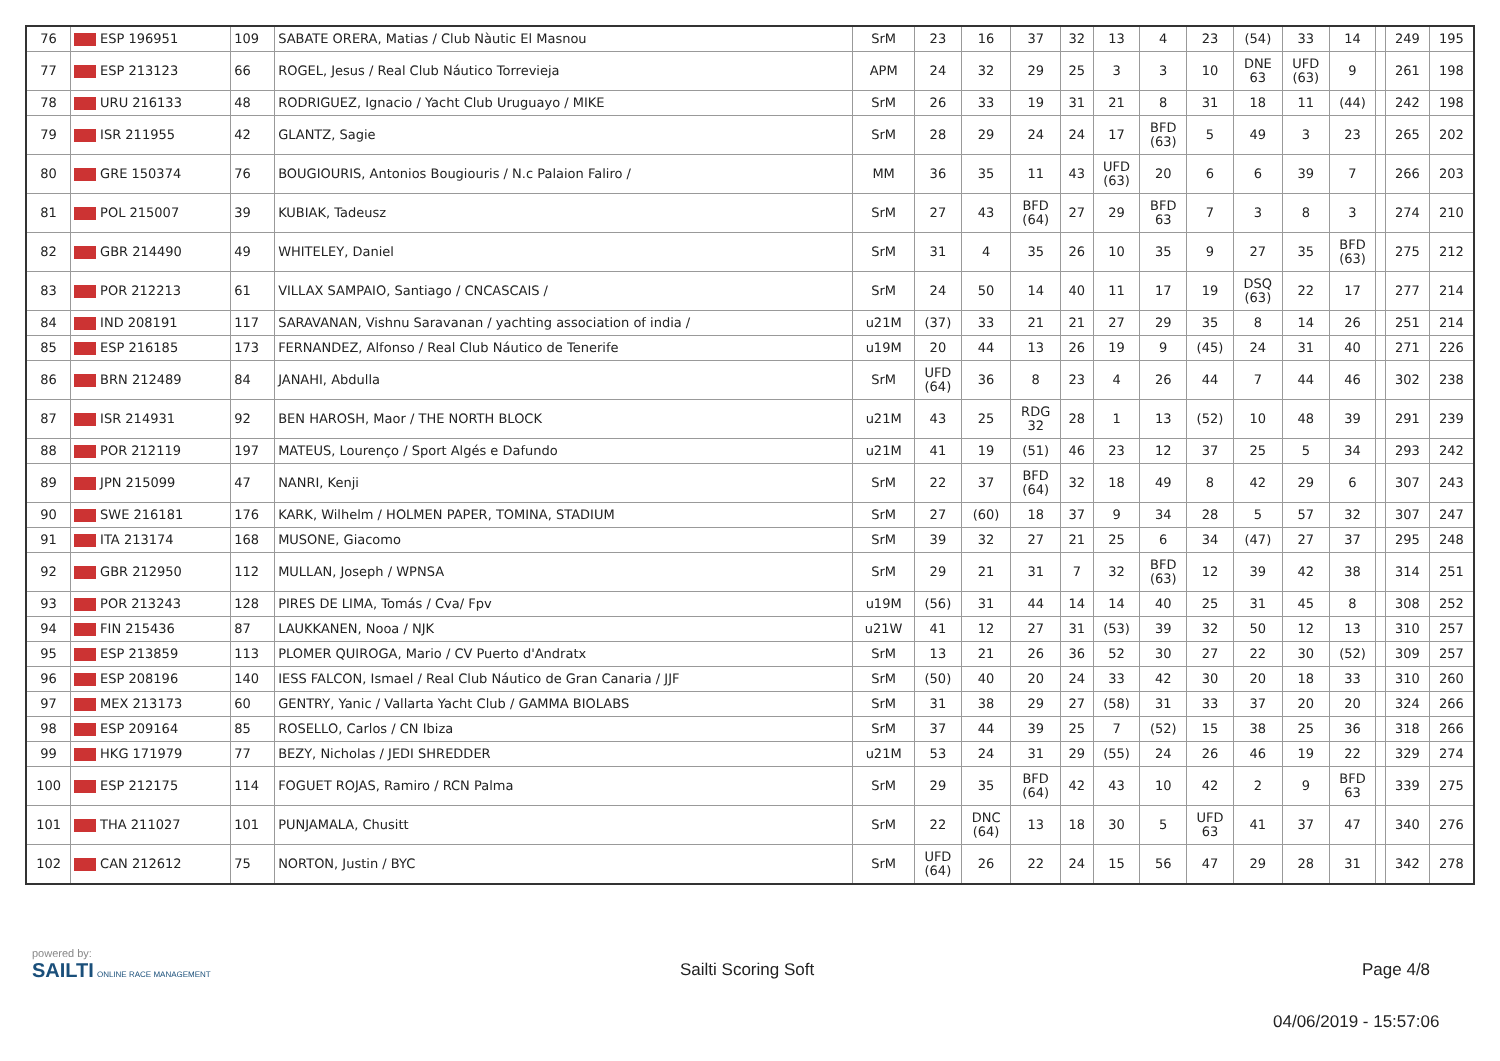| 76 | ESP 196951 | 109 | SABATE ORERA, Matias / Club Nàutic El Masnou | SrM | 23 | 16 | 37 | 32 | 13 | 4 | 23 | (54) | 33 | 14 | | 249 | 195 |
| 77 | ESP 213123 | 66 | ROGEL, Jesus / Real Club Náutico Torrevieja | APM | 24 | 32 | 29 | 25 | 3 | 3 | 10 | DNE 63 | UFD (63) | 9 | | 261 | 198 |
| 78 | URU 216133 | 48 | RODRIGUEZ, Ignacio / Yacht Club Uruguayo / MIKE | SrM | 26 | 33 | 19 | 31 | 21 | 8 | 31 | 18 | 11 | (44) | | 242 | 198 |
| 79 | ISR 211955 | 42 | GLANTZ, Sagie | SrM | 28 | 29 | 24 | 24 | 17 | BFD (63) | 5 | 49 | 3 | 23 | | 265 | 202 |
| 80 | GRE 150374 | 76 | BOUGIOURIS, Antonios Bougiouris / N.c Palaion Faliro / | MM | 36 | 35 | 11 | 43 | UFD (63) | 20 | 6 | 6 | 39 | 7 | | 266 | 203 |
| 81 | POL 215007 | 39 | KUBIAK, Tadeusz | SrM | 27 | 43 | BFD (64) | 27 | 29 | BFD 63 | 7 | 3 | 8 | 3 | | 274 | 210 |
| 82 | GBR 214490 | 49 | WHITELEY, Daniel | SrM | 31 | 4 | 35 | 26 | 10 | 35 | 9 | 27 | 35 | BFD (63) | | 275 | 212 |
| 83 | POR 212213 | 61 | VILLAX SAMPAIO, Santiago / CNCASCAIS / | SrM | 24 | 50 | 14 | 40 | 11 | 17 | 19 | DSQ (63) | 22 | 17 | | 277 | 214 |
| 84 | IND 208191 | 117 | SARAVANAN, Vishnu Saravanan / yachting association of india / | u21M | (37) | 33 | 21 | 21 | 27 | 29 | 35 | 8 | 14 | 26 | | 251 | 214 |
| 85 | ESP 216185 | 173 | FERNANDEZ, Alfonso / Real Club Náutico de Tenerife | u19M | 20 | 44 | 13 | 26 | 19 | 9 | (45) | 24 | 31 | 40 | | 271 | 226 |
| 86 | BRN 212489 | 84 | JANAHI, Abdulla | SrM | UFD (64) | 36 | 8 | 23 | 4 | 26 | 44 | 7 | 44 | 46 | | 302 | 238 |
| 87 | ISR 214931 | 92 | BEN HAROSH, Maor / THE NORTH BLOCK | u21M | 43 | 25 | RDG 32 | 28 | 1 | 13 | (52) | 10 | 48 | 39 | | 291 | 239 |
| 88 | POR 212119 | 197 | MATEUS, Lourenço / Sport Algés e Dafundo | u21M | 41 | 19 | (51) | 46 | 23 | 12 | 37 | 25 | 5 | 34 | | 293 | 242 |
| 89 | JPN 215099 | 47 | NANRI, Kenji | SrM | 22 | 37 | BFD (64) | 32 | 18 | 49 | 8 | 42 | 29 | 6 | | 307 | 243 |
| 90 | SWE 216181 | 176 | KARK, Wilhelm / HOLMEN PAPER, TOMINA, STADIUM | SrM | 27 | (60) | 18 | 37 | 9 | 34 | 28 | 5 | 57 | 32 | | 307 | 247 |
| 91 | ITA 213174 | 168 | MUSONE, Giacomo | SrM | 39 | 32 | 27 | 21 | 25 | 6 | 34 | (47) | 27 | 37 | | 295 | 248 |
| 92 | GBR 212950 | 112 | MULLAN, Joseph / WPNSA | SrM | 29 | 21 | 31 | 7 | 32 | BFD (63) | 12 | 39 | 42 | 38 | | 314 | 251 |
| 93 | POR 213243 | 128 | PIRES DE LIMA, Tomás / Cva/ Fpv | u19M | (56) | 31 | 44 | 14 | 14 | 40 | 25 | 31 | 45 | 8 | | 308 | 252 |
| 94 | FIN 215436 | 87 | LAUKKANEN, Nooa / NJK | u21W | 41 | 12 | 27 | 31 | (53) | 39 | 32 | 50 | 12 | 13 | | 310 | 257 |
| 95 | ESP 213859 | 113 | PLOMER QUIROGA, Mario / CV Puerto d'Andratx | SrM | 13 | 21 | 26 | 36 | 52 | 30 | 27 | 22 | 30 | (52) | | 309 | 257 |
| 96 | ESP 208196 | 140 | IESS FALCON, Ismael / Real Club Náutico de Gran Canaria / JJF | SrM | (50) | 40 | 20 | 24 | 33 | 42 | 30 | 20 | 18 | 33 | | 310 | 260 |
| 97 | MEX 213173 | 60 | GENTRY, Yanic / Vallarta Yacht Club / GAMMA BIOLABS | SrM | 31 | 38 | 29 | 27 | (58) | 31 | 33 | 37 | 20 | 20 | | 324 | 266 |
| 98 | ESP 209164 | 85 | ROSELLO, Carlos / CN Ibiza | SrM | 37 | 44 | 39 | 25 | 7 | (52) | 15 | 38 | 25 | 36 | | 318 | 266 |
| 99 | HKG 171979 | 77 | BEZY, Nicholas / JEDI SHREDDER | u21M | 53 | 24 | 31 | 29 | (55) | 24 | 26 | 46 | 19 | 22 | | 329 | 274 |
| 100 | ESP 212175 | 114 | FOGUET ROJAS, Ramiro / RCN Palma | SrM | 29 | 35 | BFD (64) | 42 | 43 | 10 | 42 | 2 | 9 | BFD 63 | | 339 | 275 |
| 101 | THA 211027 | 101 | PUNJAMALA, Chusitt | SrM | 22 | DNC (64) | 13 | 18 | 30 | 5 | UFD 63 | 41 | 37 | 47 | | 340 | 276 |
| 102 | CAN 212612 | 75 | NORTON, Justin / BYC | SrM | UFD (64) | 26 | 22 | 24 | 15 | 56 | 47 | 29 | 28 | 31 | | 342 | 278 |
powered by:
SAILTI ONLINE RACE MANAGEMENT
Sailti Scoring Soft Page 4/8
04/06/2019 - 15:57:06